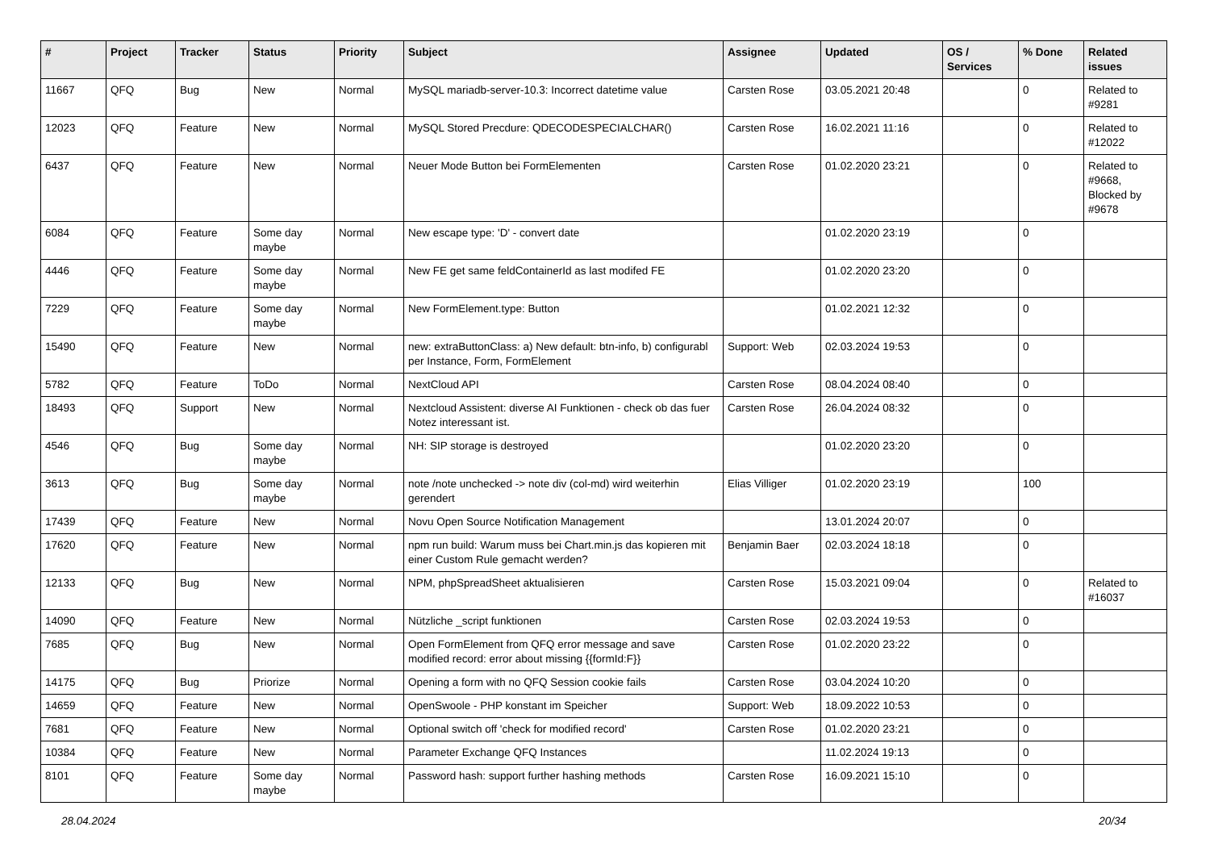| # | Project | Tracker | Status | Priority | Subject | Assignee | Updated | OS / Services | % Done | Related issues |
| --- | --- | --- | --- | --- | --- | --- | --- | --- | --- | --- |
| 11667 | QFQ | Bug | New | Normal | MySQL mariadb-server-10.3: Incorrect datetime value | Carsten Rose | 03.05.2021 20:48 | | 0 | Related to #9281 |
| 12023 | QFQ | Feature | New | Normal | MySQL Stored Precdure: QDECODESPECIALCHAR() | Carsten Rose | 16.02.2021 11:16 | | 0 | Related to #12022 |
| 6437 | QFQ | Feature | New | Normal | Neuer Mode Button bei FormElementen | Carsten Rose | 01.02.2020 23:21 | | 0 | Related to #9668, Blocked by #9678 |
| 6084 | QFQ | Feature | Some day maybe | Normal | New escape type: 'D' - convert date | | 01.02.2020 23:19 | | 0 | |
| 4446 | QFQ | Feature | Some day maybe | Normal | New FE get same feldContainerId as last modifed FE | | 01.02.2020 23:20 | | 0 | |
| 7229 | QFQ | Feature | Some day maybe | Normal | New FormElement.type: Button | | 01.02.2021 12:32 | | 0 | |
| 15490 | QFQ | Feature | New | Normal | new: extraButtonClass: a) New default: btn-info, b) configurabl per Instance, Form, FormElement | Support: Web | 02.03.2024 19:53 | | 0 | |
| 5782 | QFQ | Feature | ToDo | Normal | NextCloud API | Carsten Rose | 08.04.2024 08:40 | | 0 | |
| 18493 | QFQ | Support | New | Normal | Nextcloud Assistent: diverse AI Funktionen - check ob das fuer Notez interessant ist. | Carsten Rose | 26.04.2024 08:32 | | 0 | |
| 4546 | QFQ | Bug | Some day maybe | Normal | NH: SIP storage is destroyed | | 01.02.2020 23:20 | | 0 | |
| 3613 | QFQ | Bug | Some day maybe | Normal | note /note unchecked -> note div (col-md) wird weiterhin gerendert | Elias Villiger | 01.02.2020 23:19 | | 100 | |
| 17439 | QFQ | Feature | New | Normal | Novu Open Source Notification Management | | 13.01.2024 20:07 | | 0 | |
| 17620 | QFQ | Feature | New | Normal | npm run build: Warum muss bei Chart.min.js das kopieren mit einer Custom Rule gemacht werden? | Benjamin Baer | 02.03.2024 18:18 | | 0 | |
| 12133 | QFQ | Bug | New | Normal | NPM, phpSpreadSheet aktualisieren | Carsten Rose | 15.03.2021 09:04 | | 0 | Related to #16037 |
| 14090 | QFQ | Feature | New | Normal | Nützliche _script funktionen | Carsten Rose | 02.03.2024 19:53 | | 0 | |
| 7685 | QFQ | Bug | New | Normal | Open FormElement from QFQ error message and save modified record: error about missing {{formId:F}} | Carsten Rose | 01.02.2020 23:22 | | 0 | |
| 14175 | QFQ | Bug | Priorize | Normal | Opening a form with no QFQ Session cookie fails | Carsten Rose | 03.04.2024 10:20 | | 0 | |
| 14659 | QFQ | Feature | New | Normal | OpenSwoole - PHP konstant im Speicher | Support: Web | 18.09.2022 10:53 | | 0 | |
| 7681 | QFQ | Feature | New | Normal | Optional switch off 'check for modified record' | Carsten Rose | 01.02.2020 23:21 | | 0 | |
| 10384 | QFQ | Feature | New | Normal | Parameter Exchange QFQ Instances | | 11.02.2024 19:13 | | 0 | |
| 8101 | QFQ | Feature | Some day maybe | Normal | Password hash: support further hashing methods | Carsten Rose | 16.09.2021 15:10 | | 0 | |
28.04.2024 20/34